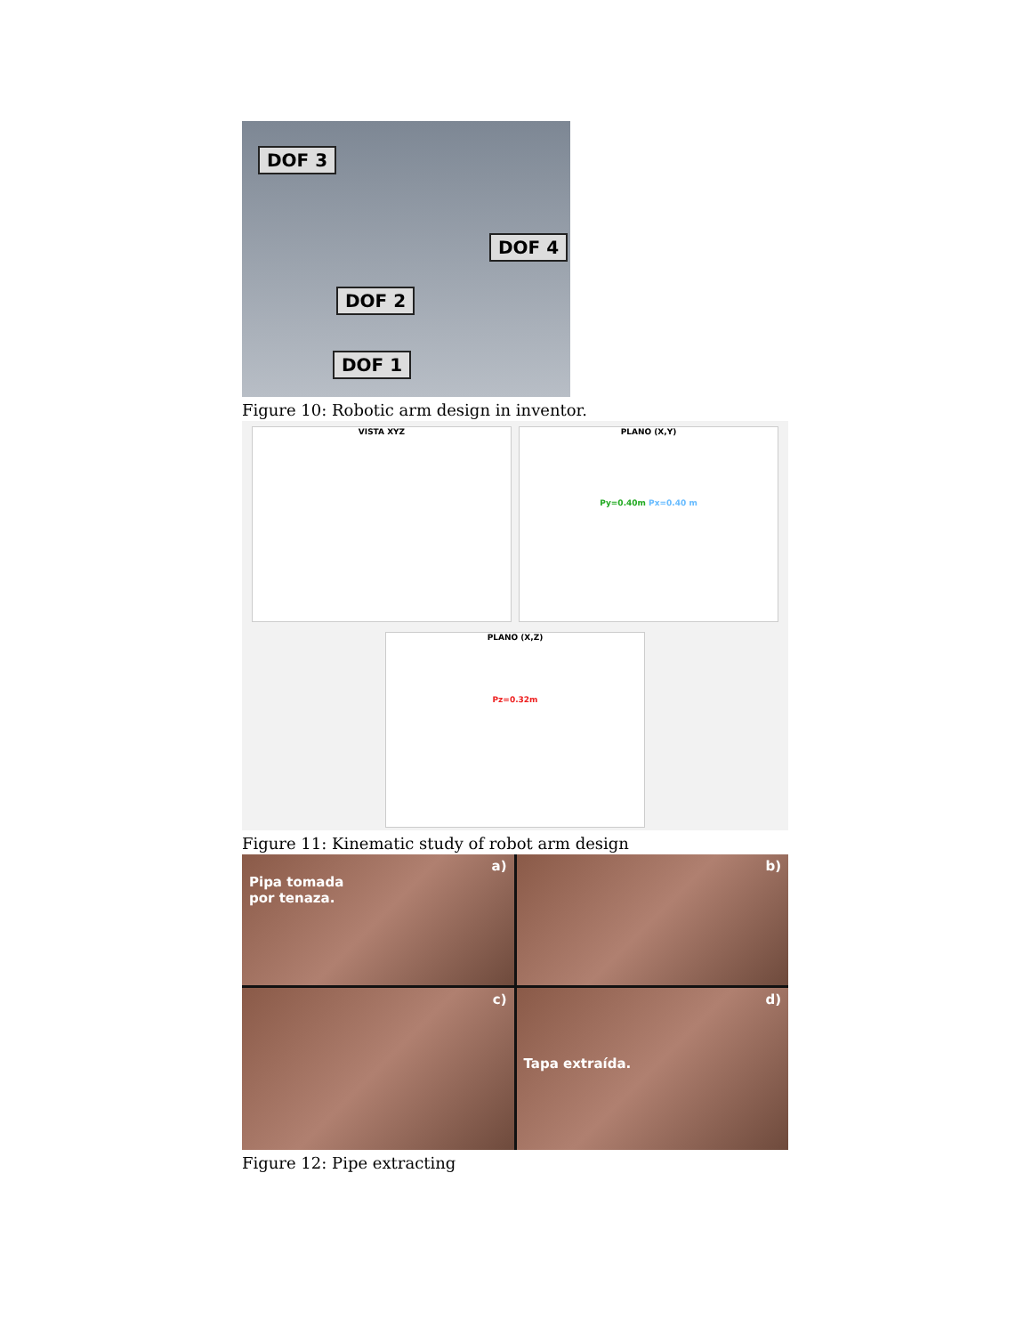DOF 3
DOF 4
DOF 2
DOF 1
Figure 10: Robotic arm design in inventor.
VISTA XYZ
PLANO (X,Y)
Py=0.40m Px=0.40 m
PLANO (X,Z)
Pz=0.32m
Figure 11: Kinematic study of robot arm design
a)
Pipa tomada
por tenaza.
b)
c)
d)
Tapa extraída.
Figure 12: Pipe extracting